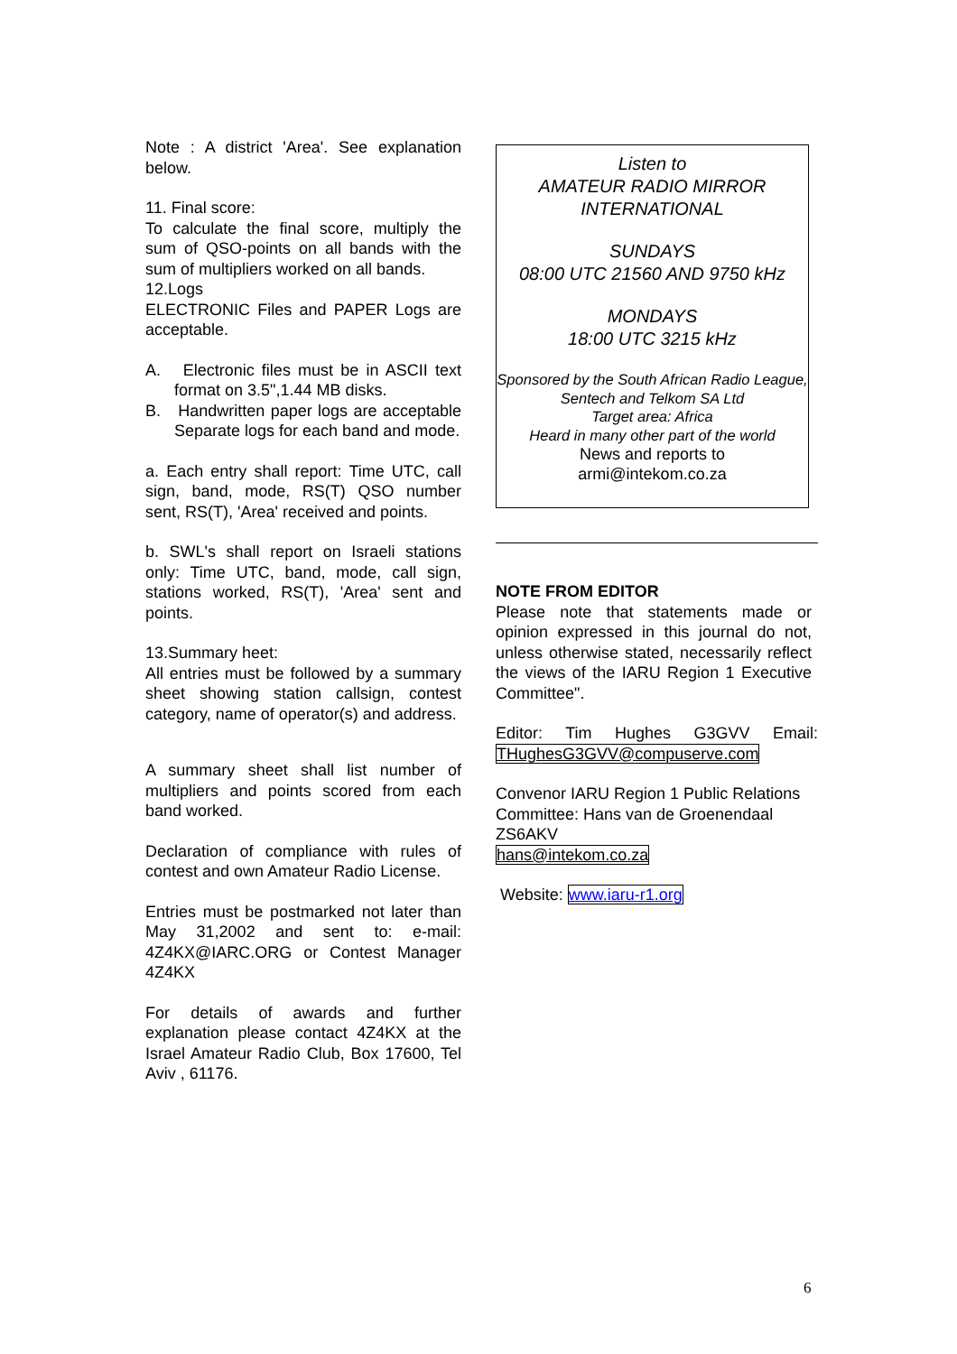Note : A district 'Area'. See explanation below.
11. Final score:
To calculate the final score, multiply the sum of QSO-points on all bands with the sum of multipliers worked on all bands.
12.Logs
ELECTRONIC Files and PAPER Logs are acceptable.
A. Electronic files must be in ASCII text format on 3.5",1.44 MB disks.
B. Handwritten paper logs are acceptable Separate logs for each band and mode.
a. Each entry shall report: Time UTC, call sign, band, mode, RS(T) QSO number sent, RS(T), 'Area' received and points.
b. SWL's shall report on Israeli stations only: Time UTC, band, mode, call sign, stations worked, RS(T), 'Area' sent and points.
13.Summary heet:
All entries must be followed by a summary sheet showing station callsign, contest category, name of operator(s) and address.
A summary sheet shall list number of multipliers and points scored from each band worked.
Declaration of compliance with rules of contest and own Amateur Radio License.
Entries must be postmarked not later than May 31,2002 and sent to: e-mail: 4Z4KX@IARC.ORG or Contest Manager 4Z4KX
For details of awards and further explanation please contact 4Z4KX at the Israel Amateur Radio Club, Box 17600, Tel Aviv , 61176.
Listen to
AMATEUR RADIO MIRROR
INTERNATIONAL
SUNDAYS
08:00 UTC 21560 AND 9750 kHz
MONDAYS
18:00 UTC 3215 kHz
Sponsored by the South African Radio League, Sentech and Telkom SA Ltd
Target area: Africa
Heard in many other part of the world
News and reports to
armi@intekom.co.za
NOTE FROM EDITOR
Please note that statements made or opinion expressed in this journal do not, unless otherwise stated, necessarily reflect the views of the IARU Region 1 Executive Committee".
Editor: Tim Hughes G3GVV Email: THughesG3GVV@compuserve.com
Convenor IARU Region 1 Public Relations Committee: Hans van de Groenendaal ZS6AKV
hans@intekom.co.za
Website: www.iaru-r1.org
6